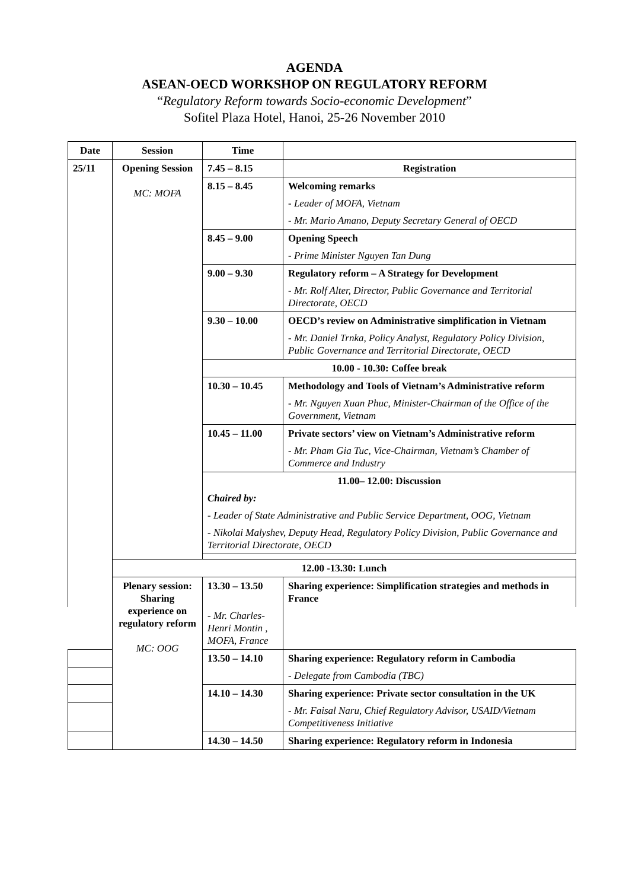AGENDA
ASEAN-OECD WORKSHOP ON REGULATORY REFORM
“Regulatory Reform towards Socio-economic Development”
Sofitel Plaza Hotel, Hanoi, 25-26 November 2010
| Date | Session | Time | |
| --- | --- | --- | --- |
| 25/11 | Opening Session MC: MOFA | 7.45 – 8.15 | Registration |
| | | 8.15 – 8.45 | Welcoming remarks |
| | | | - Leader of MOFA, Vietnam |
| | | | - Mr. Mario Amano, Deputy Secretary General of OECD |
| | | 8.45 – 9.00 | Opening Speech |
| | | | - Prime Minister Nguyen Tan Dung |
| | | 9.00 – 9.30 | Regulatory reform – A Strategy for Development |
| | | | - Mr. Rolf Alter, Director, Public Governance and Territorial Directorate, OECD |
| | | 9.30 – 10.00 | OECD’s review on Administrative simplification in Vietnam |
| | | | - Mr. Daniel Trnka, Policy Analyst, Regulatory Policy Division, Public Governance and Territorial Directorate, OECD |
| | | 10.00 - 10.30: Coffee break | |
| | | 10.30 – 10.45 | Methodology and Tools of Vietnam’s Administrative reform |
| | | | - Mr. Nguyen Xuan Phuc, Minister-Chairman of the Office of the Government, Vietnam |
| | | 10.45 – 11.00 | Private sectors’ view on Vietnam’s Administrative reform |
| | | | - Mr. Pham Gia Tuc, Vice-Chairman, Vietnam’s Chamber of Commerce and Industry |
| | | 11.00– 12.00: Discussion | |
| | | Chaired by: | |
| | | - Leader of State Administrative and Public Service Department, OOG, Vietnam | |
| | | - Nikolai Malyshev, Deputy Head, Regulatory Policy Division, Public Governance and Territorial Directorate, OECD | |
| | 12.00 -13.30: Lunch | | |
| | Plenary session: Sharing experience on regulatory reform MC: OOG | 13.30 – 13.50 | Sharing experience: Simplification strategies and methods in France |
| | | - Mr. Charles-Henri Montin , MOFA, France | |
| | | 13.50 – 14.10 | Sharing experience: Regulatory reform in Cambodia |
| | | | - Delegate from Cambodia (TBC) |
| | | 14.10 – 14.30 | Sharing experience: Private sector consultation in the UK |
| | | | - Mr. Faisal Naru, Chief Regulatory Advisor, USAID/Vietnam Competitiveness Initiative |
| | | 14.30 – 14.50 | Sharing experience: Regulatory reform in Indonesia |